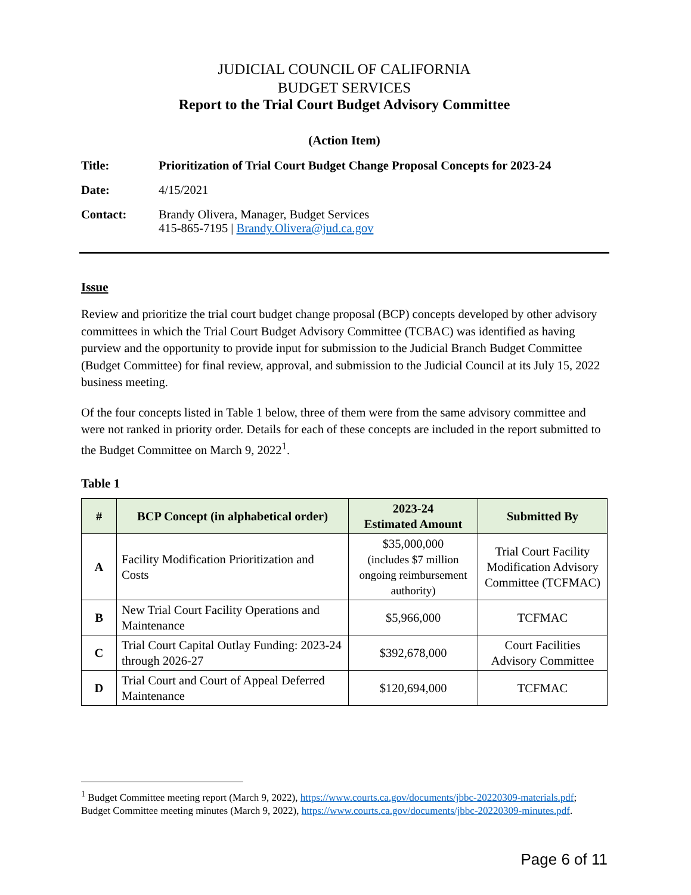JUDICIAL COUNCIL OF CALIFORNIA
BUDGET SERVICES
Report to the Trial Court Budget Advisory Committee
(Action Item)
Title: Prioritization of Trial Court Budget Change Proposal Concepts for 2023-24
Date: 4/15/2021
Contact: Brandy Olivera, Manager, Budget Services
415-865-7195 | Brandy.Olivera@jud.ca.gov
Issue
Review and prioritize the trial court budget change proposal (BCP) concepts developed by other advisory committees in which the Trial Court Budget Advisory Committee (TCBAC) was identified as having purview and the opportunity to provide input for submission to the Judicial Branch Budget Committee (Budget Committee) for final review, approval, and submission to the Judicial Council at its July 15, 2022 business meeting.
Of the four concepts listed in Table 1 below, three of them were from the same advisory committee and were not ranked in priority order. Details for each of these concepts are included in the report submitted to the Budget Committee on March 9, 2022<sup>1</sup>.
Table 1
| # | BCP Concept (in alphabetical order) | 2023-24 Estimated Amount | Submitted By |
| --- | --- | --- | --- |
| A | Facility Modification Prioritization and Costs | $35,000,000 (includes $7 million ongoing reimbursement authority) | Trial Court Facility Modification Advisory Committee (TCFMAC) |
| B | New Trial Court Facility Operations and Maintenance | $5,966,000 | TCFMAC |
| C | Trial Court Capital Outlay Funding: 2023-24 through 2026-27 | $392,678,000 | Court Facilities Advisory Committee |
| D | Trial Court and Court of Appeal Deferred Maintenance | $120,694,000 | TCFMAC |
<sup>1</sup> Budget Committee meeting report (March 9, 2022), https://www.courts.ca.gov/documents/jbbc-20220309-materials.pdf; Budget Committee meeting minutes (March 9, 2022), https://www.courts.ca.gov/documents/jbbc-20220309-minutes.pdf.
Page 6 of 11